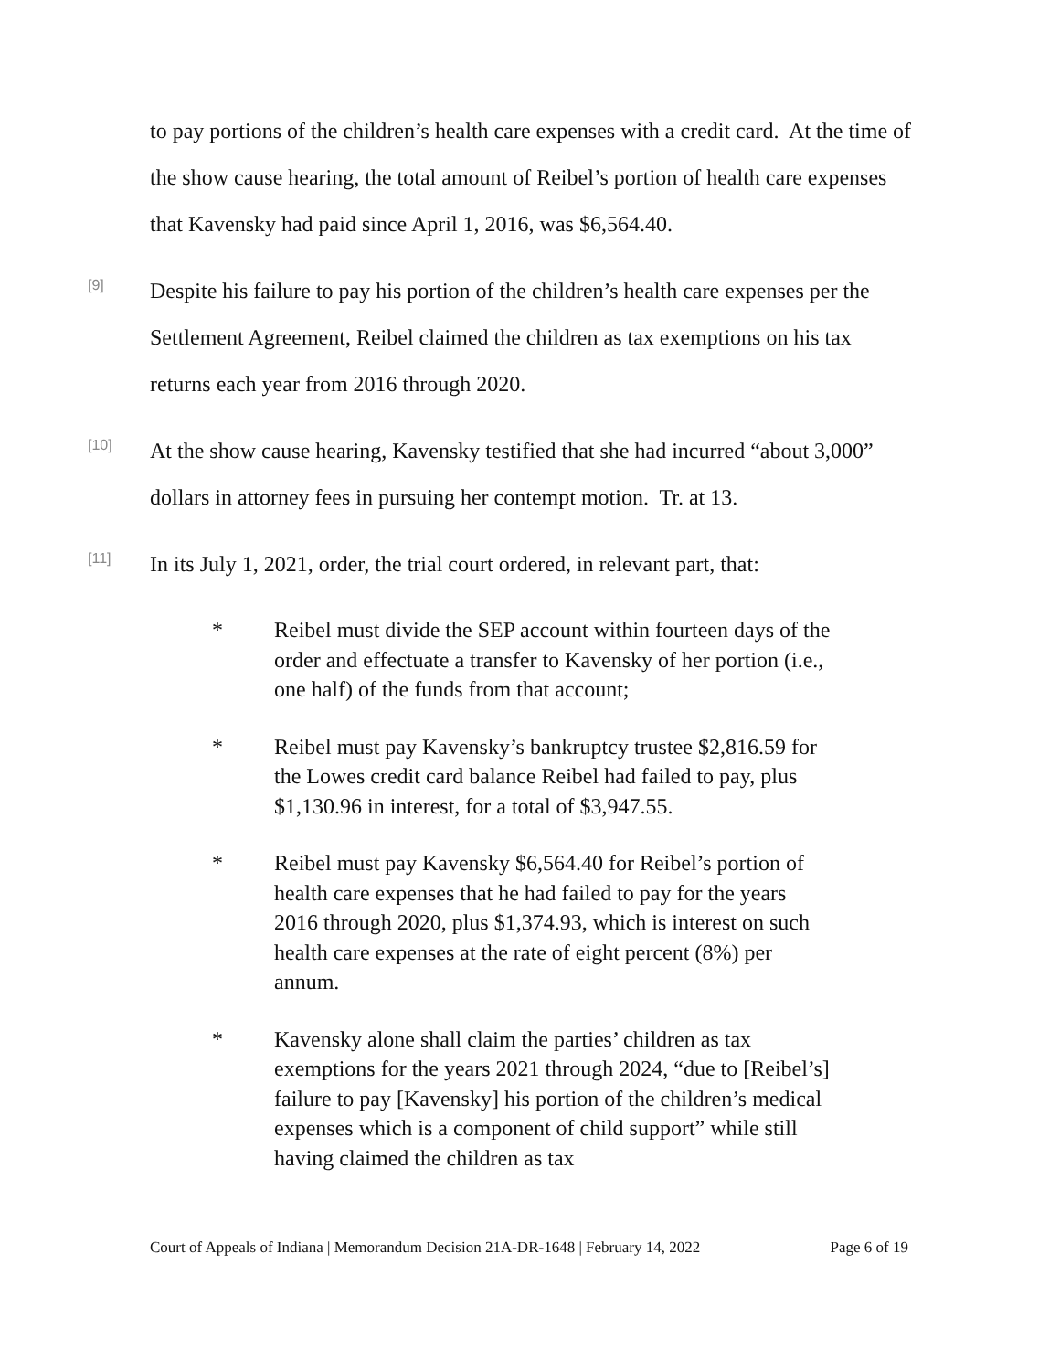to pay portions of the children’s health care expenses with a credit card. At the time of the show cause hearing, the total amount of Reibel’s portion of health care expenses that Kavensky had paid since April 1, 2016, was $6,564.40.
[9]
Despite his failure to pay his portion of the children’s health care expenses per the Settlement Agreement, Reibel claimed the children as tax exemptions on his tax returns each year from 2016 through 2020.
[10]
At the show cause hearing, Kavensky testified that she had incurred “about 3,000” dollars in attorney fees in pursuing her contempt motion. Tr. at 13.
[11]
In its July 1, 2021, order, the trial court ordered, in relevant part, that:
* Reibel must divide the SEP account within fourteen days of the order and effectuate a transfer to Kavensky of her portion (i.e., one half) of the funds from that account;
* Reibel must pay Kavensky’s bankruptcy trustee $2,816.59 for the Lowes credit card balance Reibel had failed to pay, plus $1,130.96 in interest, for a total of $3,947.55.
* Reibel must pay Kavensky $6,564.40 for Reibel’s portion of health care expenses that he had failed to pay for the years 2016 through 2020, plus $1,374.93, which is interest on such health care expenses at the rate of eight percent (8%) per annum.
* Kavensky alone shall claim the parties’ children as tax exemptions for the years 2021 through 2024, “due to [Reibel’s] failure to pay [Kavensky] his portion of the children’s medical expenses which is a component of child support” while still having claimed the children as tax
Court of Appeals of Indiana | Memorandum Decision 21A-DR-1648 | February 14, 2022 Page 6 of 19